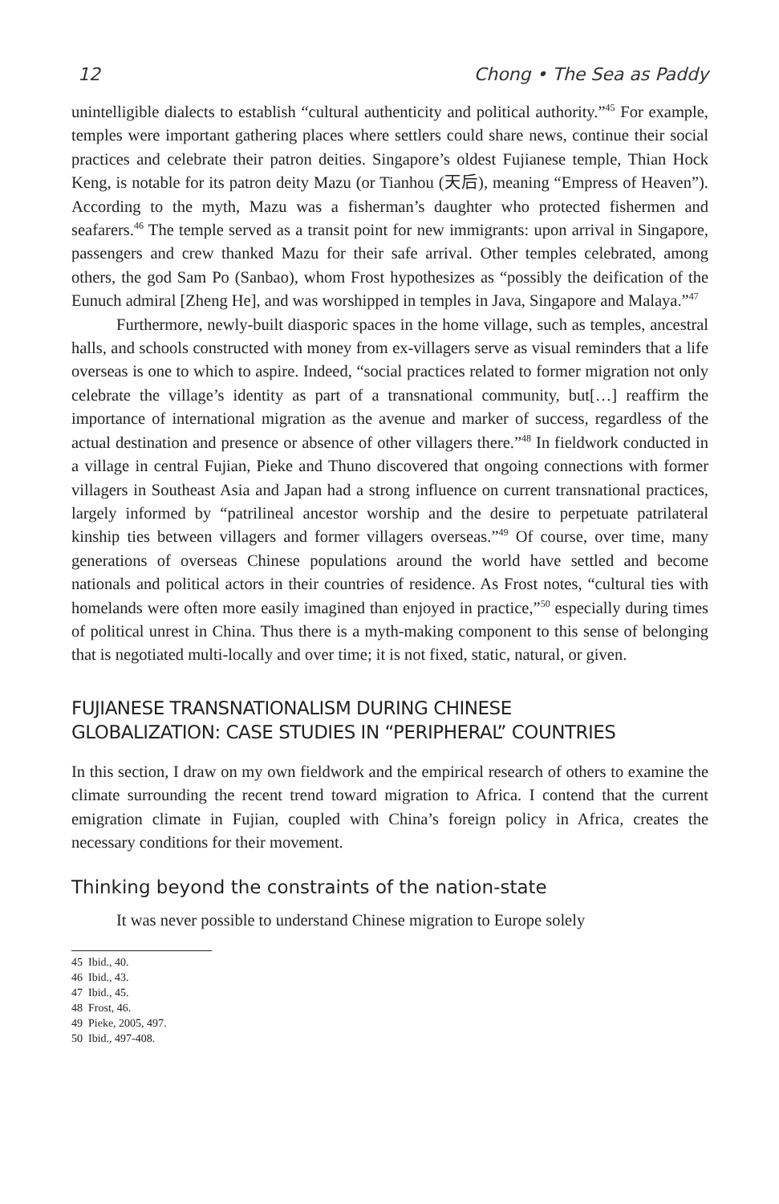12 Chong • The Sea as Paddy
unintelligible dialects to establish “cultural authenticity and political authority.”<sup>45</sup> For example, temples were important gathering places where settlers could share news, continue their social practices and celebrate their patron deities. Singapore’s oldest Fujianese temple, Thian Hock Keng, is notable for its patron deity Mazu (or Tianhou (天后), meaning “Empress of Heaven”). According to the myth, Mazu was a fisherman’s daughter who protected fishermen and seafarers.<sup>46</sup> The temple served as a transit point for new immigrants: upon arrival in Singapore, passengers and crew thanked Mazu for their safe arrival. Other temples celebrated, among others, the god Sam Po (Sanbao), whom Frost hypothesizes as “possibly the deification of the Eunuch admiral [Zheng He], and was worshipped in temples in Java, Singapore and Malaya.”<sup>47</sup>
Furthermore, newly-built diasporic spaces in the home village, such as temples, ancestral halls, and schools constructed with money from ex-villagers serve as visual reminders that a life overseas is one to which to aspire. Indeed, “social practices related to former migration not only celebrate the village’s identity as part of a transnational community, but[…] reaffirm the importance of international migration as the avenue and marker of success, regardless of the actual destination and presence or absence of other villagers there.”<sup>48</sup> In fieldwork conducted in a village in central Fujian, Pieke and Thuno discovered that ongoing connections with former villagers in Southeast Asia and Japan had a strong influence on current transnational practices, largely informed by “patrilineal ancestor worship and the desire to perpetuate patrilateral kinship ties between villagers and former villagers overseas.”<sup>49</sup> Of course, over time, many generations of overseas Chinese populations around the world have settled and become nationals and political actors in their countries of residence. As Frost notes, “cultural ties with homelands were often more easily imagined than enjoyed in practice,”<sup>50</sup> especially during times of political unrest in China. Thus there is a myth-making component to this sense of belonging that is negotiated multi-locally and over time; it is not fixed, static, natural, or given.
FUJIANESE TRANSNATIONALISM DURING CHINESE
GLOBALIZATION: CASE STUDIES IN “PERIPHERAL” COUNTRIES
In this section, I draw on my own fieldwork and the empirical research of others to examine the climate surrounding the recent trend toward migration to Africa. I contend that the current emigration climate in Fujian, coupled with China’s foreign policy in Africa, creates the necessary conditions for their movement.
Thinking beyond the constraints of the nation-state
It was never possible to understand Chinese migration to Europe solely
45 Ibid., 40.
46 Ibid., 43.
47 Ibid., 45.
48 Frost, 46.
49 Pieke, 2005, 497.
50 Ibid., 497-408.